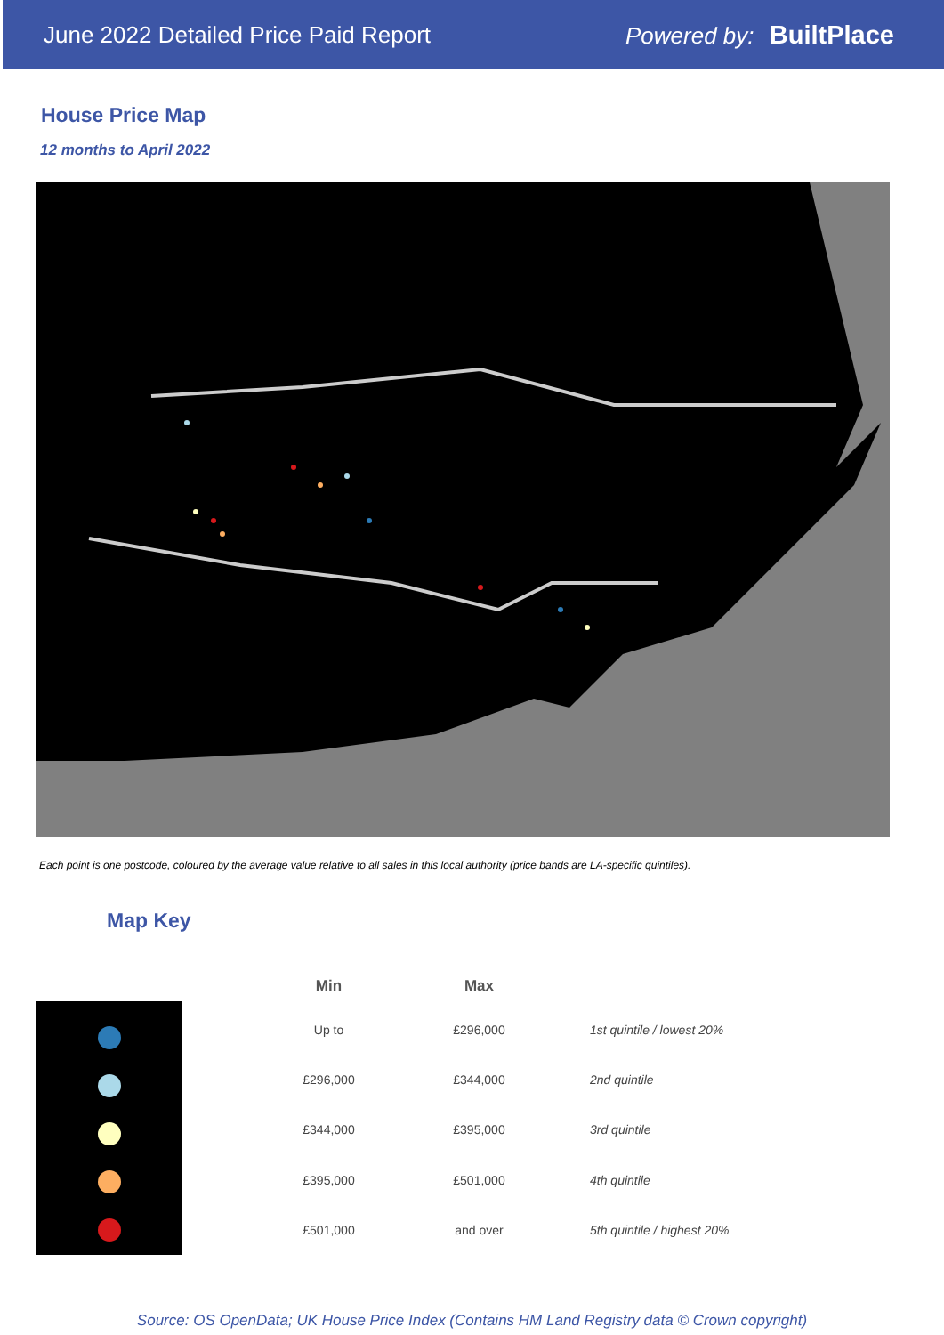June 2022 Detailed Price Paid Report Powered by: BuiltPlace
House Price Map
12 months to April 2022
Each point is one postcode, coloured by the average value relative to all sales in this local authority (price bands are LA-specific quintiles).
Map Key
| Min | Max | |
| --- | --- | --- |
| Up to | £296,000 | 1st quintile / lowest 20% |
| £296,000 | £344,000 | 2nd quintile |
| £344,000 | £395,000 | 3rd quintile |
| £395,000 | £501,000 | 4th quintile |
| £501,000 | and over | 5th quintile / highest 20% |
Source: OS OpenData; UK House Price Index (Contains HM Land Registry data © Crown copyright)